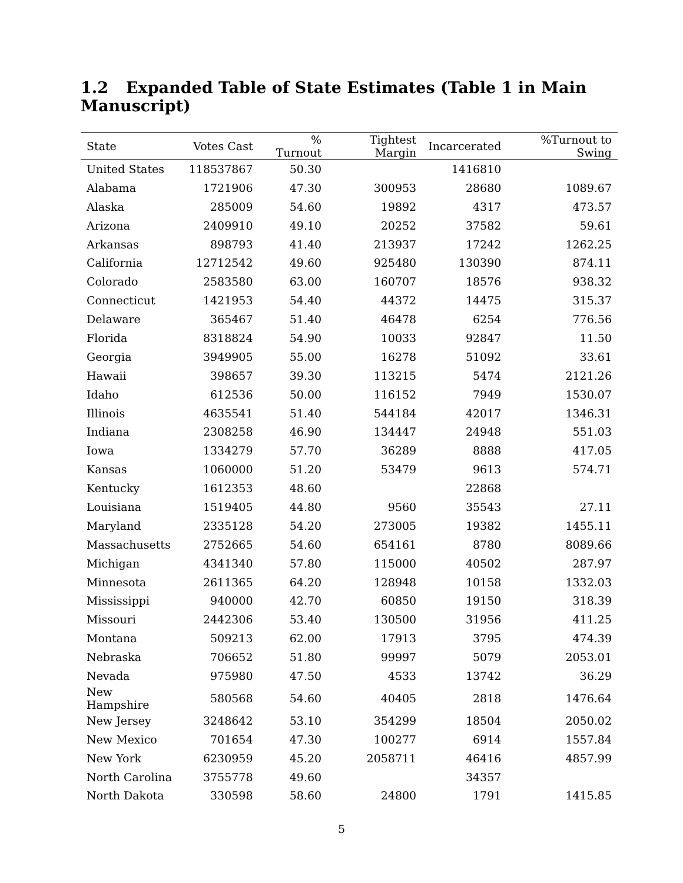1.2 Expanded Table of State Estimates (Table 1 in Main Manuscript)
| State | Votes Cast | % Turnout | Tightest Margin | Incarcerated | %Turnout to Swing |
| --- | --- | --- | --- | --- | --- |
| United States | 118537867 | 50.30 | | 1416810 | |
| Alabama | 1721906 | 47.30 | 300953 | 28680 | 1089.67 |
| Alaska | 285009 | 54.60 | 19892 | 4317 | 473.57 |
| Arizona | 2409910 | 49.10 | 20252 | 37582 | 59.61 |
| Arkansas | 898793 | 41.40 | 213937 | 17242 | 1262.25 |
| California | 12712542 | 49.60 | 925480 | 130390 | 874.11 |
| Colorado | 2583580 | 63.00 | 160707 | 18576 | 938.32 |
| Connecticut | 1421953 | 54.40 | 44372 | 14475 | 315.37 |
| Delaware | 365467 | 51.40 | 46478 | 6254 | 776.56 |
| Florida | 8318824 | 54.90 | 10033 | 92847 | 11.50 |
| Georgia | 3949905 | 55.00 | 16278 | 51092 | 33.61 |
| Hawaii | 398657 | 39.30 | 113215 | 5474 | 2121.26 |
| Idaho | 612536 | 50.00 | 116152 | 7949 | 1530.07 |
| Illinois | 4635541 | 51.40 | 544184 | 42017 | 1346.31 |
| Indiana | 2308258 | 46.90 | 134447 | 24948 | 551.03 |
| Iowa | 1334279 | 57.70 | 36289 | 8888 | 417.05 |
| Kansas | 1060000 | 51.20 | 53479 | 9613 | 574.71 |
| Kentucky | 1612353 | 48.60 | | 22868 | |
| Louisiana | 1519405 | 44.80 | 9560 | 35543 | 27.11 |
| Maryland | 2335128 | 54.20 | 273005 | 19382 | 1455.11 |
| Massachusetts | 2752665 | 54.60 | 654161 | 8780 | 8089.66 |
| Michigan | 4341340 | 57.80 | 115000 | 40502 | 287.97 |
| Minnesota | 2611365 | 64.20 | 128948 | 10158 | 1332.03 |
| Mississippi | 940000 | 42.70 | 60850 | 19150 | 318.39 |
| Missouri | 2442306 | 53.40 | 130500 | 31956 | 411.25 |
| Montana | 509213 | 62.00 | 17913 | 3795 | 474.39 |
| Nebraska | 706652 | 51.80 | 99997 | 5079 | 2053.01 |
| Nevada | 975980 | 47.50 | 4533 | 13742 | 36.29 |
| New Hampshire | 580568 | 54.60 | 40405 | 2818 | 1476.64 |
| New Jersey | 3248642 | 53.10 | 354299 | 18504 | 2050.02 |
| New Mexico | 701654 | 47.30 | 100277 | 6914 | 1557.84 |
| New York | 6230959 | 45.20 | 2058711 | 46416 | 4857.99 |
| North Carolina | 3755778 | 49.60 | | 34357 | |
| North Dakota | 330598 | 58.60 | 24800 | 1791 | 1415.85 |
5